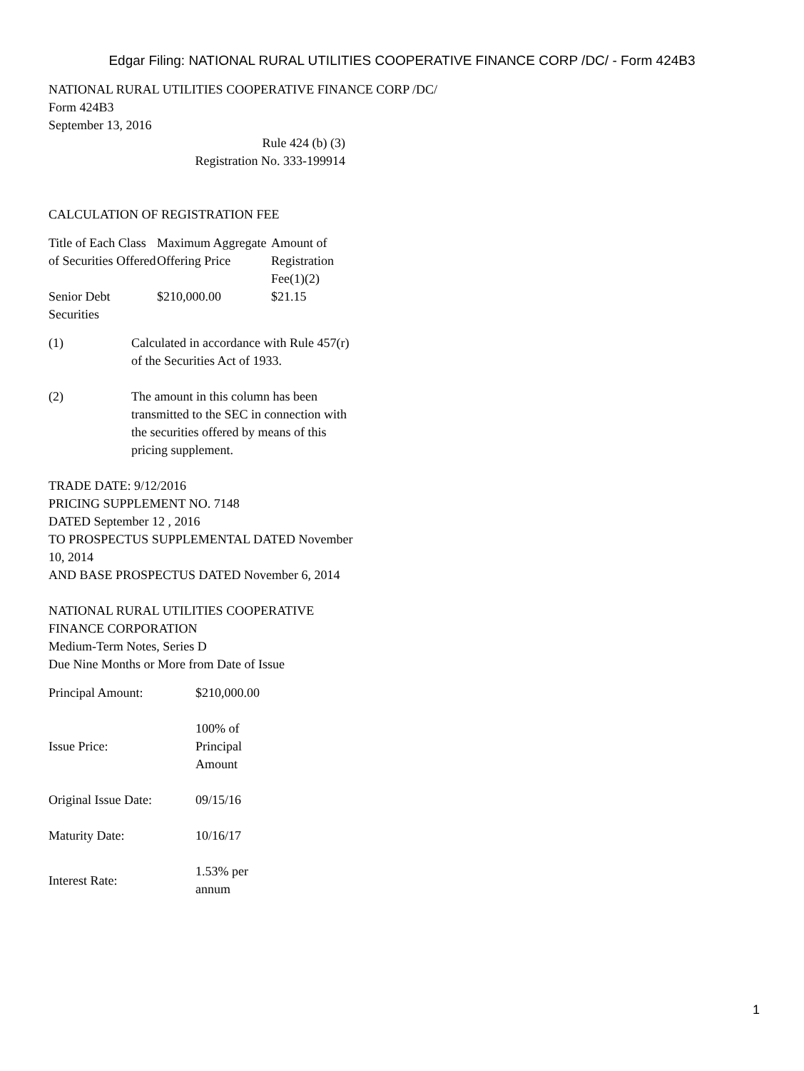Edgar Filing: NATIONAL RURAL UTILITIES COOPERATIVE FINANCE CORP /DC/ - Form 424B3
NATIONAL RURAL UTILITIES COOPERATIVE FINANCE CORP /DC/
Form 424B3
September 13, 2016
Rule 424 (b) (3)
Registration No. 333-199914
CALCULATION OF REGISTRATION FEE
| Title of Each Class of Securities Offered | Maximum Aggregate Offering Price | Amount of Registration Fee(1)(2) |
| --- | --- | --- |
| Senior Debt Securities | $210,000.00 | $21.15 |
| (1) | Calculated in accordance with Rule 457(r) of the Securities Act of 1933. |
| (2) | The amount in this column has been transmitted to the SEC in connection with the securities offered by means of this pricing supplement. |
TRADE DATE: 9/12/2016
PRICING SUPPLEMENT NO. 7148
DATED September 12 , 2016
TO PROSPECTUS SUPPLEMENTAL DATED November 10, 2014
AND BASE PROSPECTUS DATED November 6, 2014
NATIONAL RURAL UTILITIES COOPERATIVE FINANCE CORPORATION
Medium-Term Notes, Series D
Due Nine Months or More from Date of Issue
| Principal Amount: | $210,000.00 |
| Issue Price: | 100% of Principal Amount |
| Original Issue Date: | 09/15/16 |
| Maturity Date: | 10/16/17 |
| Interest Rate: | 1.53% per annum |
1